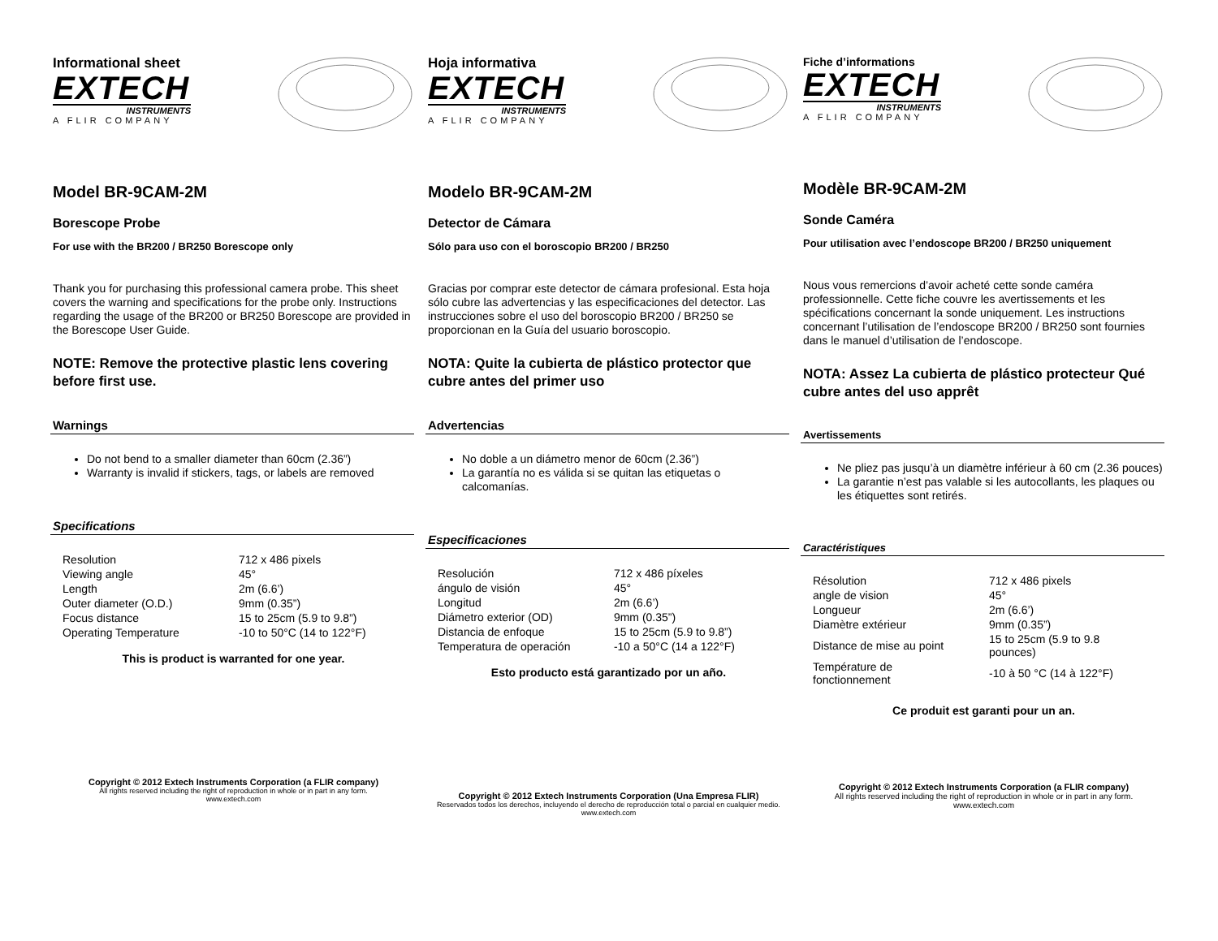Informational sheet
EXTECH
INSTRUMENTS
A FLIR COMPANY
Model BR-9CAM-2M
Borescope Probe
For use with the BR200 / BR250 Borescope only
Thank you for purchasing this professional camera probe. This sheet covers the warning and specifications for the probe only. Instructions regarding the usage of the BR200 or BR250 Borescope are provided in the Borescope User Guide.
NOTE: Remove the protective plastic lens covering before first use.
Warnings
Do not bend to a smaller diameter than 60cm (2.36”)
Warranty is invalid if stickers, tags, or labels are removed
Specifications
| Resolution | 712 x 486 pixels |
| Viewing angle | 45° |
| Length | 2m (6.6’) |
| Outer diameter (O.D.) | 9mm (0.35”) |
| Focus distance | 15 to 25cm (5.9 to 9.8”) |
| Operating Temperature | -10 to 50°C (14 to 122°F) |
This is product is warranted for one year.
Copyright © 2012 Extech Instruments Corporation (a FLIR company)
All rights reserved including the right of reproduction in whole or in part in any form.
www.extech.com
Hoja informativa
EXTECH
INSTRUMENTS
A FLIR COMPANY
Modelo BR-9CAM-2M
Detector de Cámara
Sólo para uso con el boroscopio BR200 / BR250
Gracias por comprar este detector de cámara profesional. Esta hoja sólo cubre las advertencias y las especificaciones del detector. Las instrucciones sobre el uso del boroscopio BR200 / BR250 se proporcionan en la Guía del usuario boroscopio.
NOTA: Quite la cubierta de plástico protector que cubre antes del primer uso
Advertencias
No doble a un diámetro menor de 60cm (2.36”)
La garantía no es válida si se quitan las etiquetas o calcomanías.
Especificaciones
| Resolución | 712 x 486 píxeles |
| ángulo de visión | 45° |
| Longitud | 2m (6.6’) |
| Diámetro exterior (OD) | 9mm (0.35”) |
| Distancia de enfoque | 15 to 25cm (5.9 to 9.8”) |
| Temperatura de operación | -10 a 50°C (14 a 122°F) |
Esto producto está garantizado por un año.
Copyright © 2012 Extech Instruments Corporation (Una Empresa FLIR)
Reservados todos los derechos, incluyendo el derecho de reproducción total o parcial en cualquier medio.
www.extech.com
Fiche d’informations
EXTECH
INSTRUMENTS
A FLIR COMPANY
Modèle BR-9CAM-2M
Sonde Caméra
Pour utilisation avec l’endoscope BR200 / BR250 uniquement
Nous vous remercions d’avoir acheté cette sonde caméra professionnelle. Cette fiche couvre les avertissements et les spécifications concernant la sonde uniquement. Les instructions concernant l’utilisation de l’endoscope BR200 / BR250 sont fournies dans le manuel d’utilisation de l’endoscope.
NOTA: Assez La cubierta de plástico protecteur Qué cubre antes del uso apprêt
Avertissements
Ne pliez pas jusqu’à un diamètre inférieur à 60 cm (2.36 pouces)
La garantie n’est pas valable si les autocollants, les plaques ou les étiquettes sont retirés.
Caractéristiques
| Résolution | 712 x 486 pixels |
| angle de vision | 45° |
| Longueur | 2m (6.6’) |
| Diamètre extérieur | 9mm (0.35”) |
| Distance de mise au point | 15 to 25cm (5.9 to 9.8 pounces) |
| Température de fonctionnement | -10 à 50 °C (14 à 122°F) |
Ce produit est garanti pour un an.
Copyright © 2012 Extech Instruments Corporation (a FLIR company)
All rights reserved including the right of reproduction in whole or in part in any form.
www.extech.com